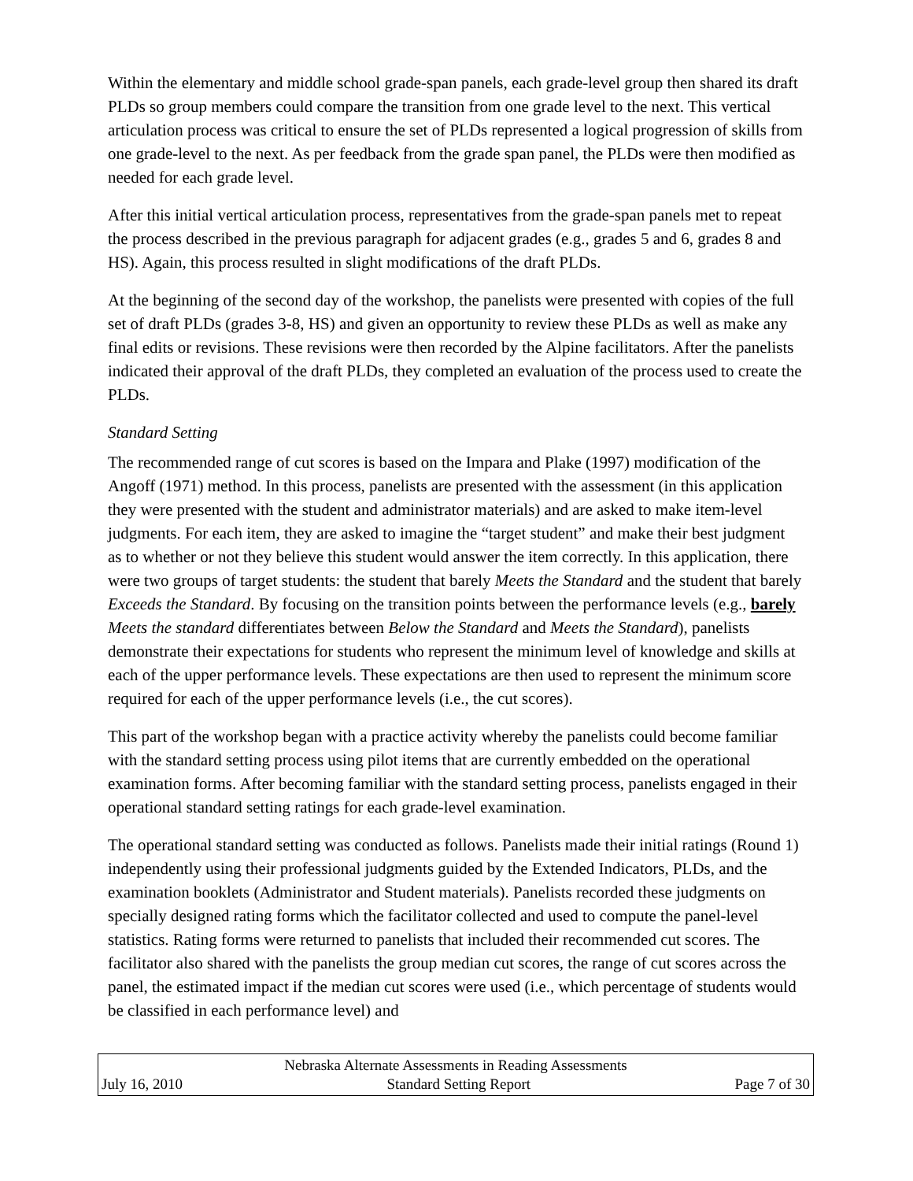Within the elementary and middle school grade-span panels, each grade-level group then shared its draft PLDs so group members could compare the transition from one grade level to the next. This vertical articulation process was critical to ensure the set of PLDs represented a logical progression of skills from one grade-level to the next. As per feedback from the grade span panel, the PLDs were then modified as needed for each grade level.
After this initial vertical articulation process, representatives from the grade-span panels met to repeat the process described in the previous paragraph for adjacent grades (e.g., grades 5 and 6, grades 8 and HS). Again, this process resulted in slight modifications of the draft PLDs.
At the beginning of the second day of the workshop, the panelists were presented with copies of the full set of draft PLDs (grades 3-8, HS) and given an opportunity to review these PLDs as well as make any final edits or revisions. These revisions were then recorded by the Alpine facilitators. After the panelists indicated their approval of the draft PLDs, they completed an evaluation of the process used to create the PLDs.
Standard Setting
The recommended range of cut scores is based on the Impara and Plake (1997) modification of the Angoff (1971) method. In this process, panelists are presented with the assessment (in this application they were presented with the student and administrator materials) and are asked to make item-level judgments. For each item, they are asked to imagine the “target student” and make their best judgment as to whether or not they believe this student would answer the item correctly. In this application, there were two groups of target students: the student that barely Meets the Standard and the student that barely Exceeds the Standard. By focusing on the transition points between the performance levels (e.g., barely Meets the standard differentiates between Below the Standard and Meets the Standard), panelists demonstrate their expectations for students who represent the minimum level of knowledge and skills at each of the upper performance levels. These expectations are then used to represent the minimum score required for each of the upper performance levels (i.e., the cut scores).
This part of the workshop began with a practice activity whereby the panelists could become familiar with the standard setting process using pilot items that are currently embedded on the operational examination forms. After becoming familiar with the standard setting process, panelists engaged in their operational standard setting ratings for each grade-level examination.
The operational standard setting was conducted as follows. Panelists made their initial ratings (Round 1) independently using their professional judgments guided by the Extended Indicators, PLDs, and the examination booklets (Administrator and Student materials). Panelists recorded these judgments on specially designed rating forms which the facilitator collected and used to compute the panel-level statistics. Rating forms were returned to panelists that included their recommended cut scores. The facilitator also shared with the panelists the group median cut scores, the range of cut scores across the panel, the estimated impact if the median cut scores were used (i.e., which percentage of students would be classified in each performance level) and
Nebraska Alternate Assessments in Reading Assessments
July 16, 2010 Standard Setting Report Page 7 of 30